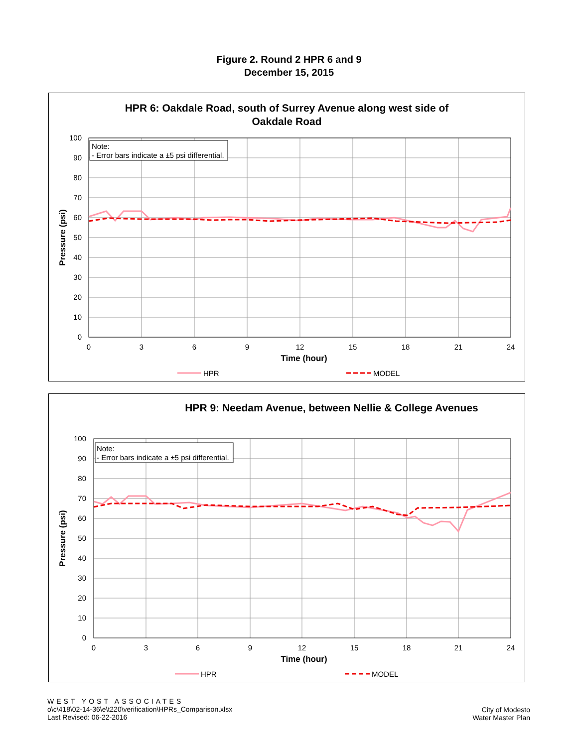Figure 2. Round 2 HPR 6 and 9
December 15, 2015
HPR 6: Oakdale Road, south of Surrey Avenue along west side of
Oakdale Road
Note:
- Error bars indicate a ±5 psi differential.
100
90
80
70
60
50
40
30
20
10
0
0
3
6
9
12
15
18
21
24
Time (hour)
Pressure (psi)
HPR
MODEL
HPR 9: Needam Avenue, between Nellie & College Avenues
Note:
- Error bars indicate a ±5 psi differential.
100
90
80
70
60
50
40
30
20
10
0
0
3
6
9
12
15
18
21
24
Time (hour)
Pressure (psi)
HPR
MODEL
WEST YOST ASSOCIATES
o\c\418\02-14-36\e\t220\verification\HPRs_Comparison.xlsx
Last Revised: 06-22-2016
City of Modesto
Water Master Plan